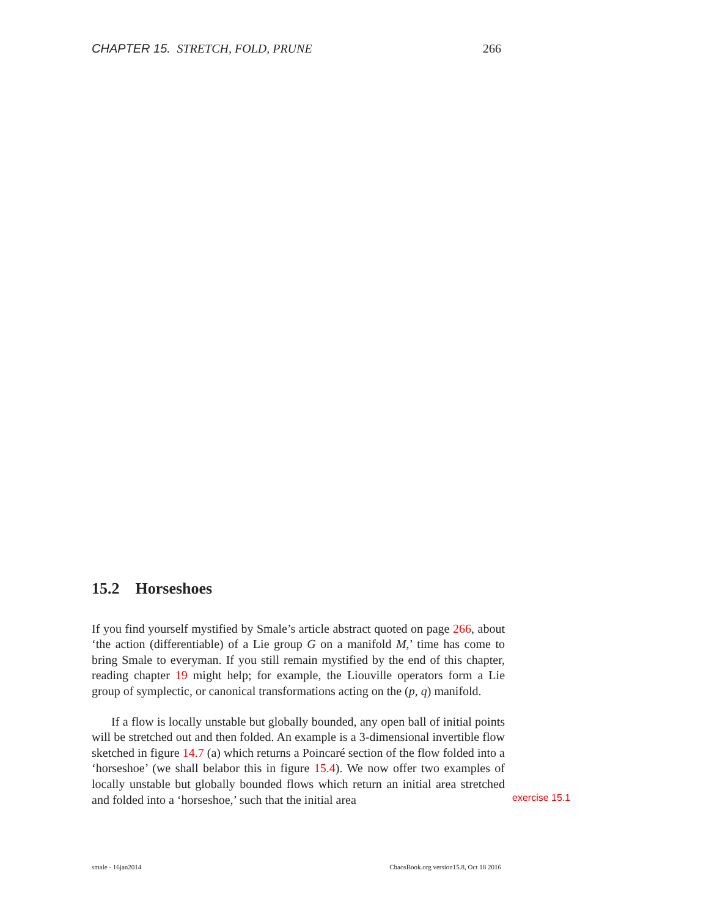CHAPTER 15. STRETCH, FOLD, PRUNE 266
15.2 Horseshoes
If you find yourself mystified by Smale’s article abstract quoted on page 266, about ‘the action (differentiable) of a Lie group G on a manifold M,’ time has come to bring Smale to everyman. If you still remain mystified by the end of this chapter, reading chapter 19 might help; for example, the Liouville operators form a Lie group of symplectic, or canonical transformations acting on the (p, q) manifold.
If a flow is locally unstable but globally bounded, any open ball of initial points will be stretched out and then folded. An example is a 3-dimensional invertible flow sketched in figure 14.7 (a) which returns a Poincaré section of the flow folded into a ‘horseshoe’ (we shall belabor this in figure 15.4). We now offer two examples of locally unstable but globally bounded flows which return an initial area stretched and folded into a ‘horseshoe,’ such that the initial area
exercise 15.1
smale - 16jan2014 ChaosBook.org version15.8, Oct 18 2016